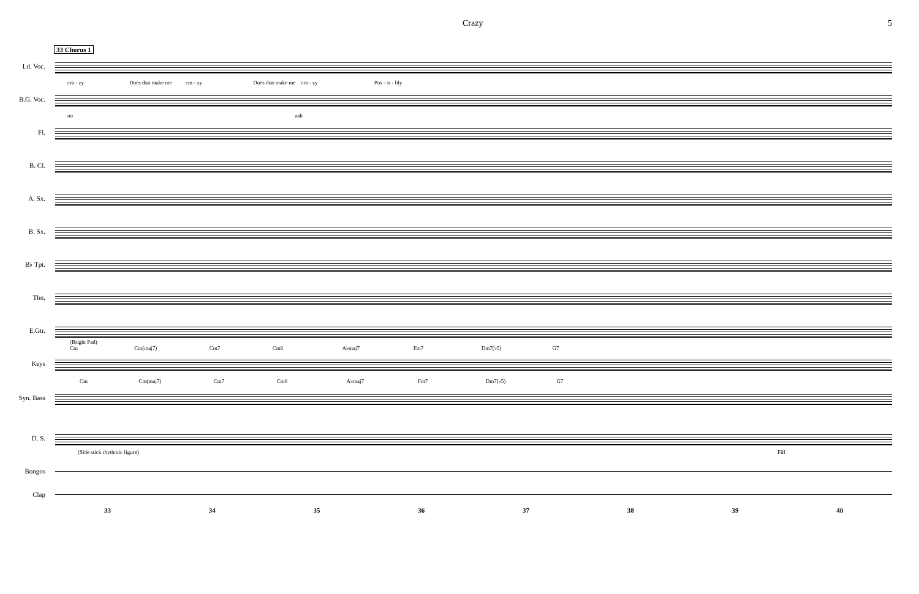Crazy 5
33 Chorus 1
Ld. Voc.
cra - zy Does that make me cra - zy Does that make me cra - zy Pos - si - bly
B.G. Voc.
oo aah
Fl.
B. Cl.
A. Sx.
B. Sx.
B♭ Tpt.
Tbn.
E.Gtr.
(Bright Pad)
Cm Cm(maj7) Cm7 Cm6 A♭maj7 Fm7 Dm7(♭5) G7
Keys
Cm Cm(maj7) Cm7 Cm6 A♭maj7 Fm7 Dm7(♭5) G7
Syn. Bass
D. S.
(Side stick rhythmic figure) Fill
Bongos
Clap
33 34 35 36 37 38 39 40